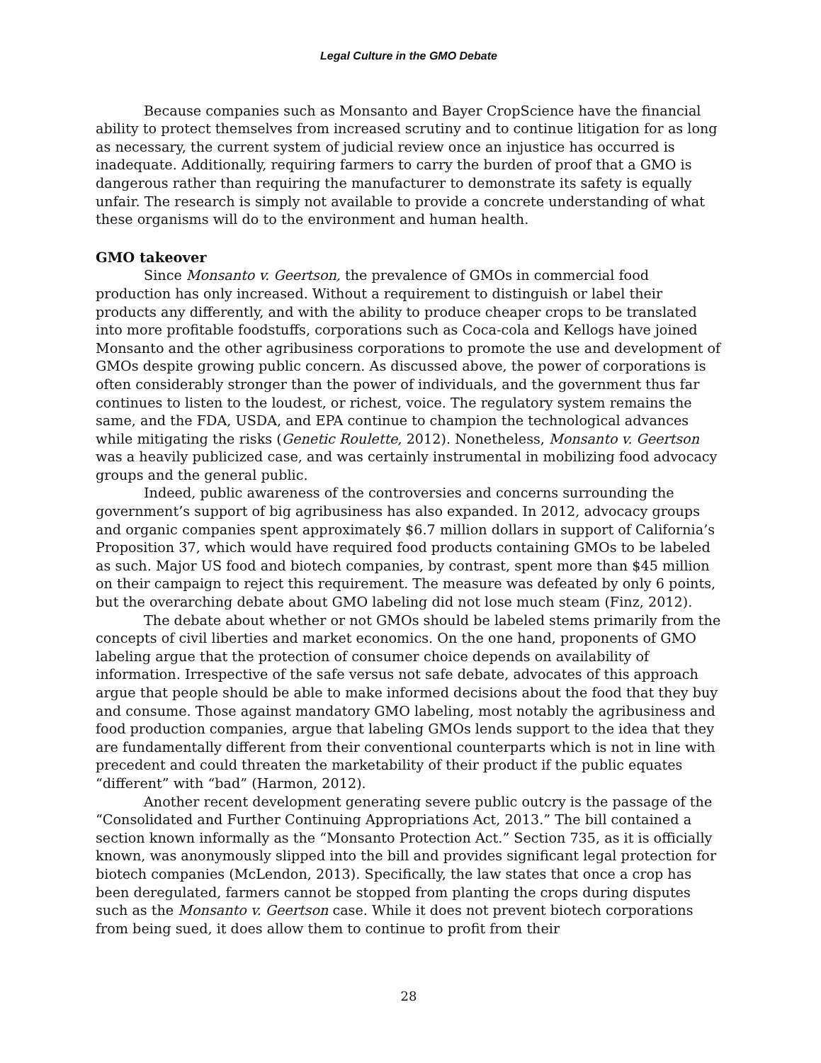Legal Culture in the GMO Debate
Because companies such as Monsanto and Bayer CropScience have the financial ability to protect themselves from increased scrutiny and to continue litigation for as long as necessary, the current system of judicial review once an injustice has occurred is inadequate. Additionally, requiring farmers to carry the burden of proof that a GMO is dangerous rather than requiring the manufacturer to demonstrate its safety is equally unfair. The research is simply not available to provide a concrete understanding of what these organisms will do to the environment and human health.
GMO takeover
Since Monsanto v. Geertson, the prevalence of GMOs in commercial food production has only increased. Without a requirement to distinguish or label their products any differently, and with the ability to produce cheaper crops to be translated into more profitable foodstuffs, corporations such as Coca-cola and Kellogs have joined Monsanto and the other agribusiness corporations to promote the use and development of GMOs despite growing public concern. As discussed above, the power of corporations is often considerably stronger than the power of individuals, and the government thus far continues to listen to the loudest, or richest, voice. The regulatory system remains the same, and the FDA, USDA, and EPA continue to champion the technological advances while mitigating the risks (Genetic Roulette, 2012). Nonetheless, Monsanto v. Geertson was a heavily publicized case, and was certainly instrumental in mobilizing food advocacy groups and the general public.
Indeed, public awareness of the controversies and concerns surrounding the government’s support of big agribusiness has also expanded. In 2012, advocacy groups and organic companies spent approximately $6.7 million dollars in support of California’s Proposition 37, which would have required food products containing GMOs to be labeled as such. Major US food and biotech companies, by contrast, spent more than $45 million on their campaign to reject this requirement. The measure was defeated by only 6 points, but the overarching debate about GMO labeling did not lose much steam (Finz, 2012).
The debate about whether or not GMOs should be labeled stems primarily from the concepts of civil liberties and market economics. On the one hand, proponents of GMO labeling argue that the protection of consumer choice depends on availability of information. Irrespective of the safe versus not safe debate, advocates of this approach argue that people should be able to make informed decisions about the food that they buy and consume. Those against mandatory GMO labeling, most notably the agribusiness and food production companies, argue that labeling GMOs lends support to the idea that they are fundamentally different from their conventional counterparts which is not in line with precedent and could threaten the marketability of their product if the public equates “different” with “bad” (Harmon, 2012).
Another recent development generating severe public outcry is the passage of the “Consolidated and Further Continuing Appropriations Act, 2013.” The bill contained a section known informally as the “Monsanto Protection Act.” Section 735, as it is officially known, was anonymously slipped into the bill and provides significant legal protection for biotech companies (McLendon, 2013). Specifically, the law states that once a crop has been deregulated, farmers cannot be stopped from planting the crops during disputes such as the Monsanto v. Geertson case. While it does not prevent biotech corporations from being sued, it does allow them to continue to profit from their
28